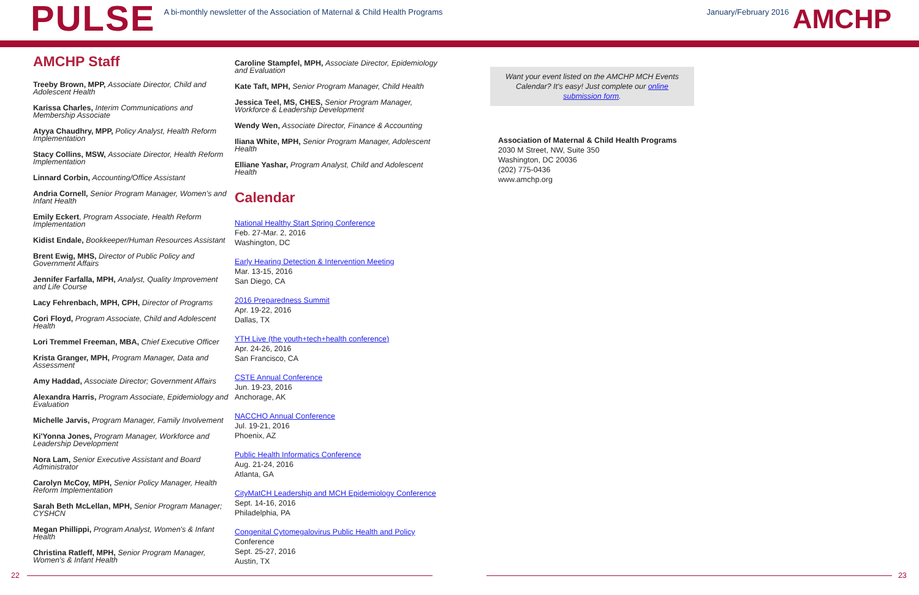PULSE
A bi-monthly newsletter of the Association of Maternal & Child Health Programs
January/February 2016
AMCHP
AMCHP Staff
Treeby Brown, MPP, Associate Director, Child and Adolescent Health
Karissa Charles, Interim Communications and Membership Associate
Atyya Chaudhry, MPP, Policy Analyst, Health Reform Implementation
Stacy Collins, MSW, Associate Director, Health Reform Implementation
Linnard Corbin, Accounting/Office Assistant
Andria Cornell, Senior Program Manager, Women's and Infant Health
Emily Eckert, Program Associate, Health Reform Implementation
Kidist Endale, Bookkeeper/Human Resources Assistant
Brent Ewig, MHS, Director of Public Policy and Government Affairs
Jennifer Farfalla, MPH, Analyst, Quality Improvement and Life Course
Lacy Fehrenbach, MPH, CPH, Director of Programs
Cori Floyd, Program Associate, Child and Adolescent Health
Lori Tremmel Freeman, MBA, Chief Executive Officer
Krista Granger, MPH, Program Manager, Data and Assessment
Amy Haddad, Associate Director; Government Affairs
Alexandra Harris, Program Associate, Epidemiology and Evaluation
Michelle Jarvis, Program Manager, Family Involvement
Ki'Yonna Jones, Program Manager, Workforce and Leadership Development
Nora Lam, Senior Executive Assistant and Board Administrator
Carolyn McCoy, MPH, Senior Policy Manager, Health Reform Implementation
Sarah Beth McLellan, MPH, Senior Program Manager; CYSHCN
Megan Phillippi, Program Analyst, Women's & Infant Health
Christina Ratleff, MPH, Senior Program Manager, Women's & Infant Health
Caroline Stampfel, MPH, Associate Director, Epidemiology and Evaluation
Kate Taft, MPH, Senior Program Manager, Child Health
Jessica Teel, MS, CHES, Senior Program Manager, Workforce & Leadership Development
Wendy Wen, Associate Director, Finance & Accounting
Iliana White, MPH, Senior Program Manager, Adolescent Health
Elliane Yashar, Program Analyst, Child and Adolescent Health
Calendar
National Healthy Start Spring Conference
Feb. 27-Mar. 2, 2016
Washington, DC
Early Hearing Detection & Intervention Meeting
Mar. 13-15, 2016
San Diego, CA
2016 Preparedness Summit
Apr. 19-22, 2016
Dallas, TX
YTH Live (the youth+tech+health conference)
Apr. 24-26, 2016
San Francisco, CA
CSTE Annual Conference
Jun. 19-23, 2016
Anchorage, AK
NACCHO Annual Conference
Jul. 19-21, 2016
Phoenix, AZ
Public Health Informatics Conference
Aug. 21-24, 2016
Atlanta, GA
CityMatCH Leadership and MCH Epidemiology Conference
Sept. 14-16, 2016
Philadelphia, PA
Congenital Cytomegalovirus Public Health and Policy
Conference
Sept. 25-27, 2016
Austin, TX
Want your event listed on the AMCHP MCH Events Calendar? It's easy! Just complete our online submission form.
Association of Maternal & Child Health Programs
2030 M Street, NW, Suite 350
Washington, DC 20036
(202) 775-0436
www.amchp.org
22 23